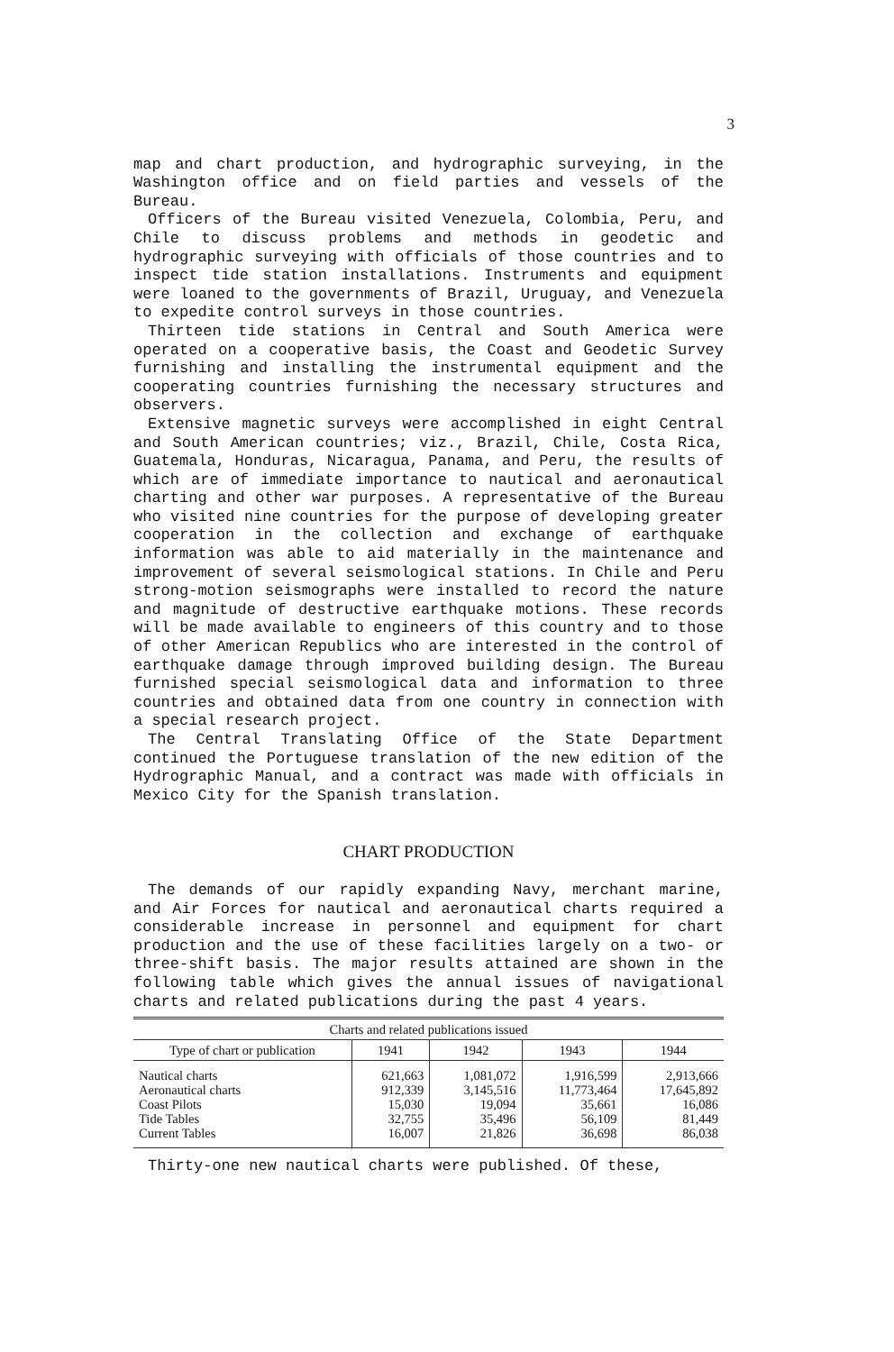3
map and chart production, and hydrographic surveying, in the Washington office and on field parties and vessels of the Bureau.
Officers of the Bureau visited Venezuela, Colombia, Peru, and Chile to discuss problems and methods in geodetic and hydrographic surveying with officials of those countries and to inspect tide station installations. Instruments and equipment were loaned to the governments of Brazil, Uruguay, and Venezuela to expedite control surveys in those countries.
Thirteen tide stations in Central and South America were operated on a cooperative basis, the Coast and Geodetic Survey furnishing and installing the instrumental equipment and the cooperating countries furnishing the necessary structures and observers.
Extensive magnetic surveys were accomplished in eight Central and South American countries; viz., Brazil, Chile, Costa Rica, Guatemala, Honduras, Nicaragua, Panama, and Peru, the results of which are of immediate importance to nautical and aeronautical charting and other war purposes. A representative of the Bureau who visited nine countries for the purpose of developing greater cooperation in the collection and exchange of earthquake information was able to aid materially in the maintenance and improvement of several seismological stations. In Chile and Peru strong-motion seismographs were installed to record the nature and magnitude of destructive earthquake motions. These records will be made available to engineers of this country and to those of other American Republics who are interested in the control of earthquake damage through improved building design. The Bureau furnished special seismological data and information to three countries and obtained data from one country in connection with a special research project.
The Central Translating Office of the State Department continued the Portuguese translation of the new edition of the Hydrographic Manual, and a contract was made with officials in Mexico City for the Spanish translation.
CHART PRODUCTION
The demands of our rapidly expanding Navy, merchant marine, and Air Forces for nautical and aeronautical charts required a considerable increase in personnel and equipment for chart production and the use of these facilities largely on a two- or three-shift basis. The major results attained are shown in the following table which gives the annual issues of navigational charts and related publications during the past 4 years.
| Charts and related publications issued | | | | |
| --- | --- | --- | --- | --- |
| Type of chart or publication | 1941 | 1942 | 1943 | 1944 |
| Nautical charts Aeronautical charts Coast Pilots Tide Tables Current Tables | 621,663 912,339 15,030 32,755 16,007 | 1,081,072 3,145,516 19,094 35,496 21,826 | 1,916,599 11,773,464 35,661 56,109 36,698 | 2,913,666 17,645,892 16,086 81,449 86,038 |
Thirty-one new nautical charts were published. Of these,